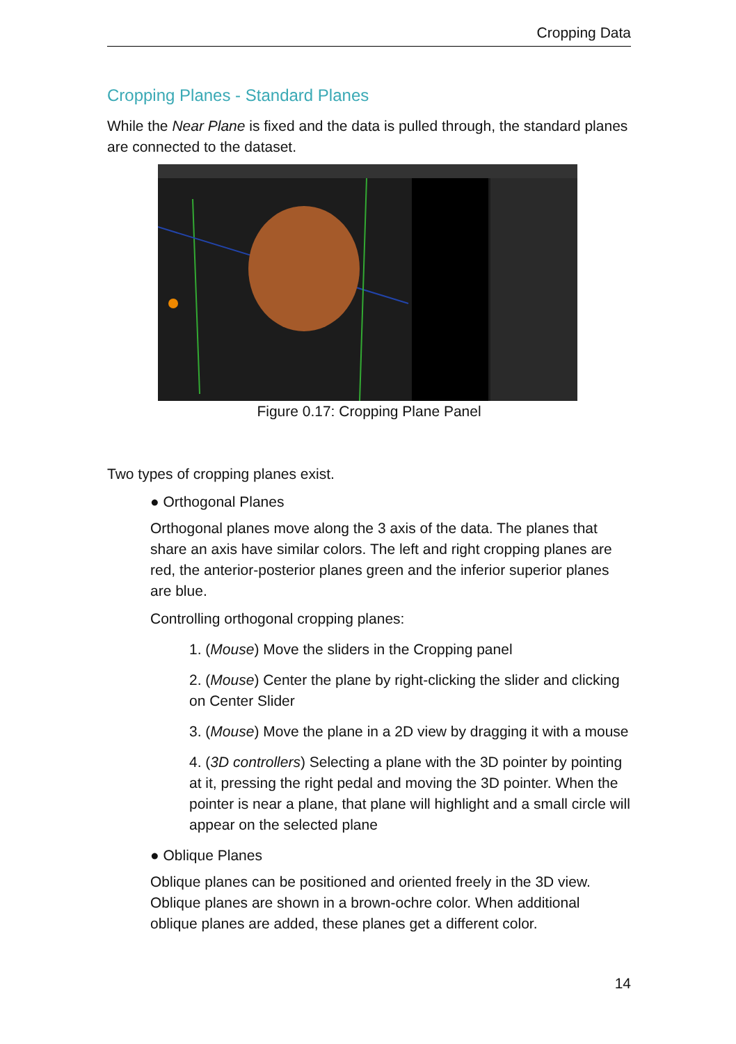Cropping Data
Cropping Planes - Standard Planes
While the Near Plane is fixed and the data is pulled through, the standard planes are connected to the dataset.
Figure 0.17: Cropping Plane Panel
Two types of cropping planes exist.
● Orthogonal Planes
Orthogonal planes move along the 3 axis of the data. The planes that share an axis have similar colors. The left and right cropping planes are red, the anterior-posterior planes green and the inferior superior planes are blue.
Controlling orthogonal cropping planes:
1. (Mouse) Move the sliders in the Cropping panel
2. (Mouse) Center the plane by right-clicking the slider and clicking on Center Slider
3. (Mouse) Move the plane in a 2D view by dragging it with a mouse
4. (3D controllers) Selecting a plane with the 3D pointer by pointing at it, pressing the right pedal and moving the 3D pointer. When the pointer is near a plane, that plane will highlight and a small circle will appear on the selected plane
● Oblique Planes
Oblique planes can be positioned and oriented freely in the 3D view. Oblique planes are shown in a brown-ochre color. When additional oblique planes are added, these planes get a different color.
14